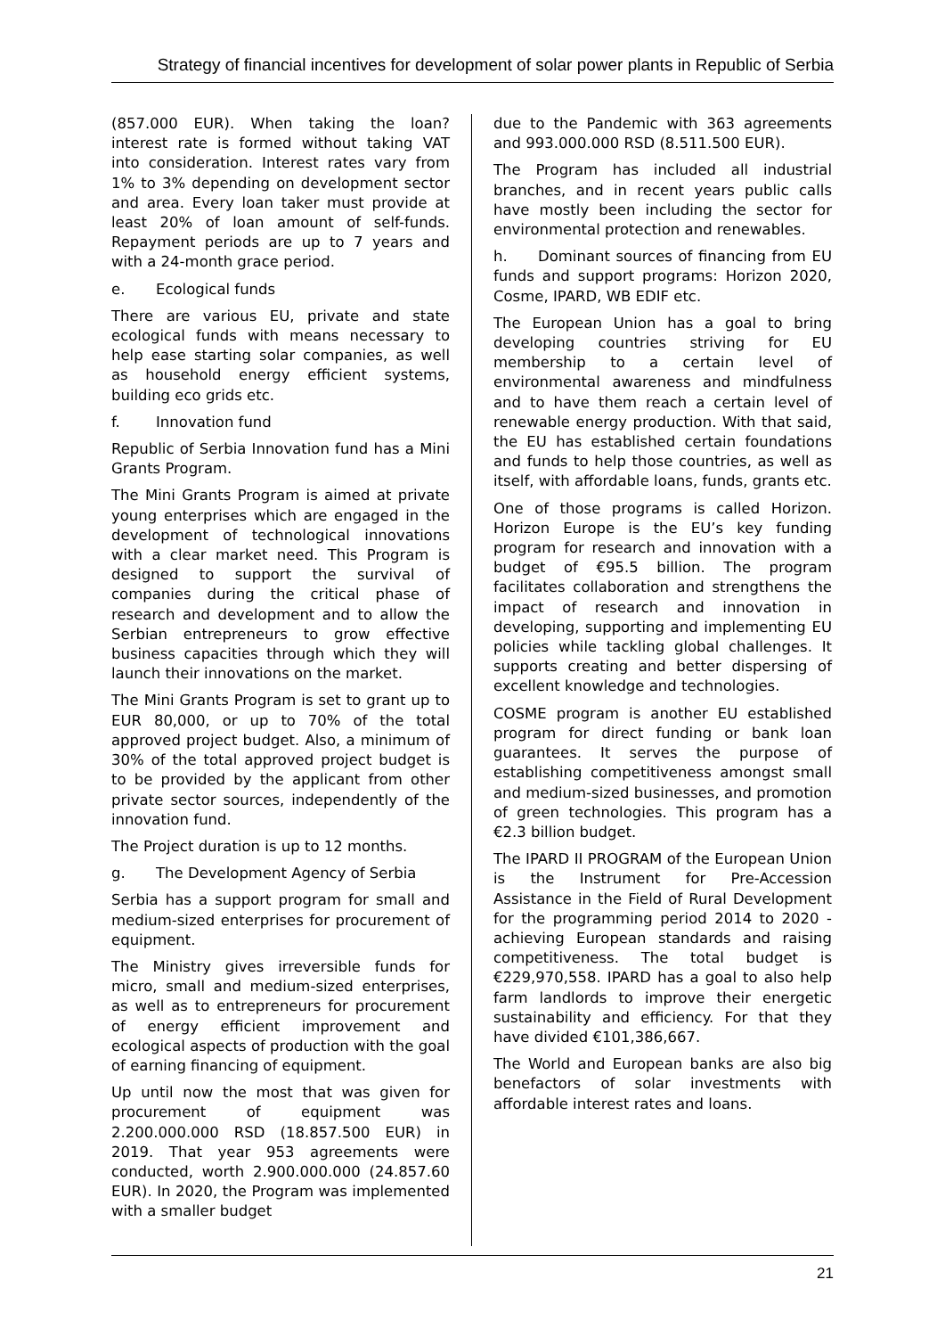Strategy of financial incentives for development of solar power plants in Republic of Serbia
(857.000 EUR). When taking the loan? interest rate is formed without taking VAT into consideration. Interest rates vary from 1% to 3% depending on development sector and area. Every loan taker must provide at least 20% of loan amount of self-funds. Repayment periods are up to 7 years and with a 24-month grace period.
e. Ecological funds
There are various EU, private and state ecological funds with means necessary to help ease starting solar companies, as well as household energy efficient systems, building eco grids etc.
f. Innovation fund
Republic of Serbia Innovation fund has a Mini Grants Program.
The Mini Grants Program is aimed at private young enterprises which are engaged in the development of technological innovations with a clear market need. This Program is designed to support the survival of companies during the critical phase of research and development and to allow the Serbian entrepreneurs to grow effective business capacities through which they will launch their innovations on the market.
The Mini Grants Program is set to grant up to EUR 80,000, or up to 70% of the total approved project budget. Also, a minimum of 30% of the total approved project budget is to be provided by the applicant from other private sector sources, independently of the innovation fund.
The Project duration is up to 12 months.
g. The Development Agency of Serbia
Serbia has a support program for small and medium-sized enterprises for procurement of equipment.
The Ministry gives irreversible funds for micro, small and medium-sized enterprises, as well as to entrepreneurs for procurement of energy efficient improvement and ecological aspects of production with the goal of earning financing of equipment.
Up until now the most that was given for procurement of equipment was 2.200.000.000 RSD (18.857.500 EUR) in 2019. That year 953 agreements were conducted, worth 2.900.000.000 (24.857.60 EUR). In 2020, the Program was implemented with a smaller budget
due to the Pandemic with 363 agreements and 993.000.000 RSD (8.511.500 EUR).
The Program has included all industrial branches, and in recent years public calls have mostly been including the sector for environmental protection and renewables.
h. Dominant sources of financing from EU funds and support programs: Horizon 2020, Cosme, IPARD, WB EDIF etc.
The European Union has a goal to bring developing countries striving for EU membership to a certain level of environmental awareness and mindfulness and to have them reach a certain level of renewable energy production. With that said, the EU has established certain foundations and funds to help those countries, as well as itself, with affordable loans, funds, grants etc.
One of those programs is called Horizon. Horizon Europe is the EU’s key funding program for research and innovation with a budget of €95.5 billion. The program facilitates collaboration and strengthens the impact of research and innovation in developing, supporting and implementing EU policies while tackling global challenges. It supports creating and better dispersing of excellent knowledge and technologies.
COSME program is another EU established program for direct funding or bank loan guarantees. It serves the purpose of establishing competitiveness amongst small and medium-sized businesses, and promotion of green technologies. This program has a €2.3 billion budget.
The IPARD II PROGRAM of the European Union is the Instrument for Pre-Accession Assistance in the Field of Rural Development for the programming period 2014 to 2020 - achieving European standards and raising competitiveness. The total budget is €229,970,558. IPARD has a goal to also help farm landlords to improve their energetic sustainability and efficiency. For that they have divided €101,386,667.
The World and European banks are also big benefactors of solar investments with affordable interest rates and loans.
21